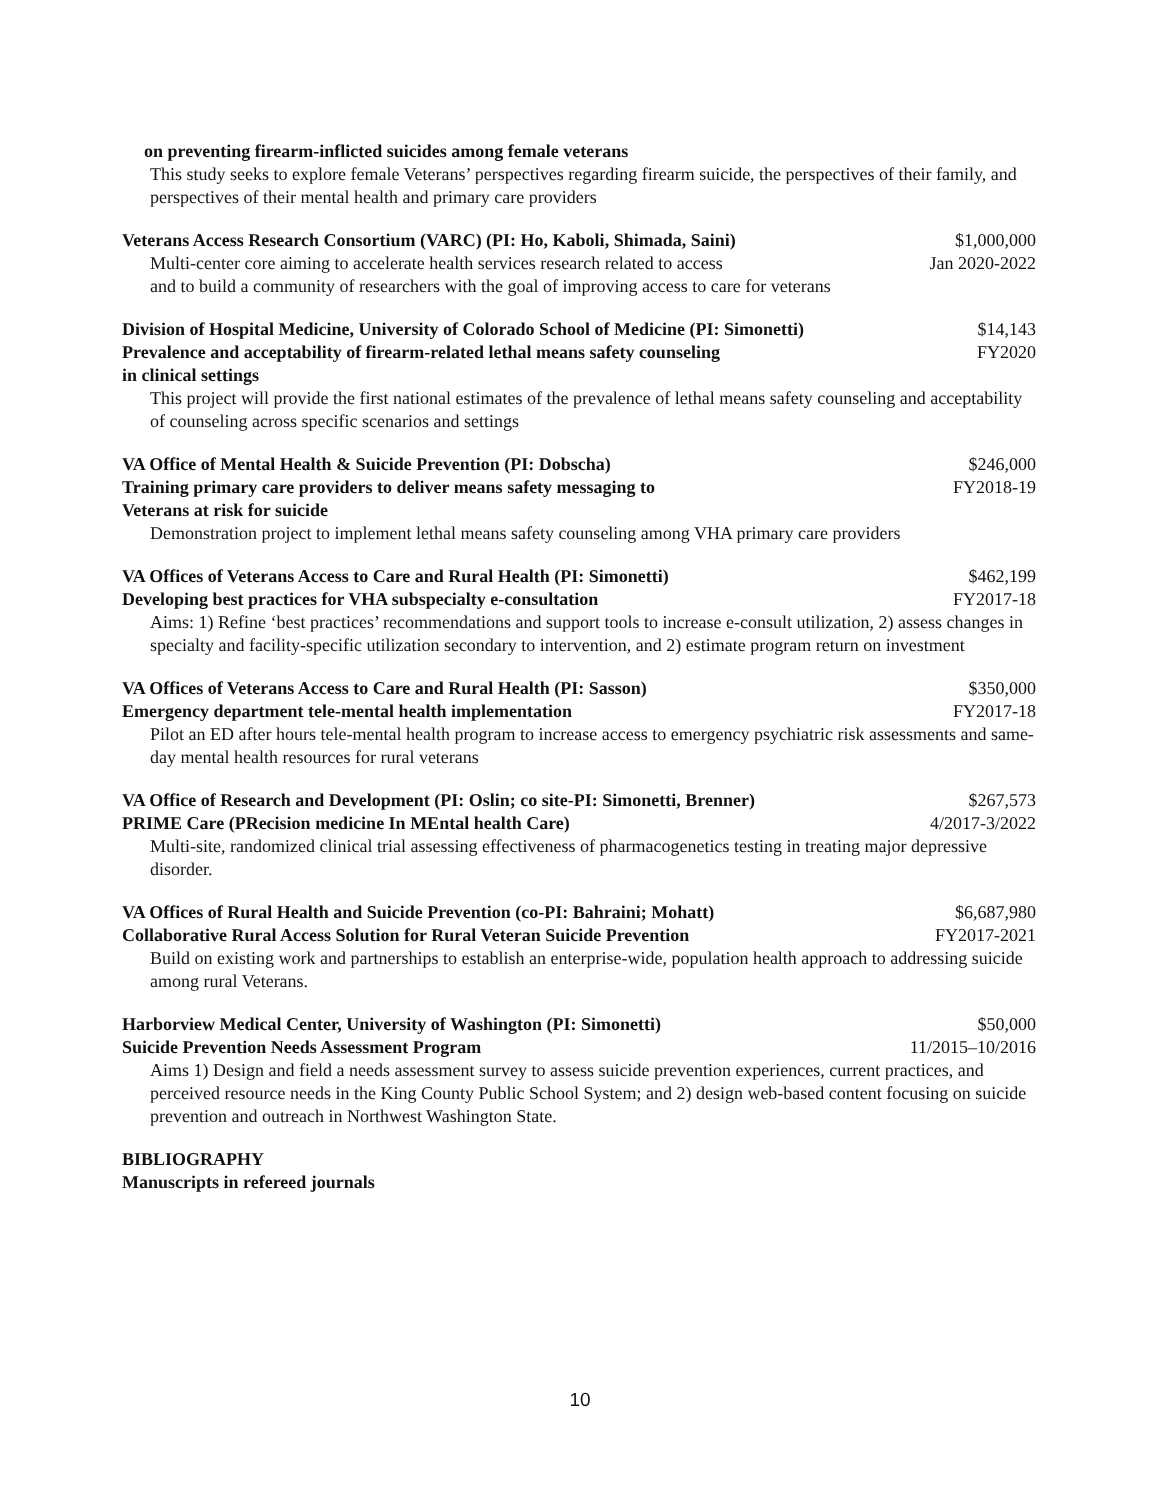on preventing firearm-inflicted suicides among female veterans
This study seeks to explore female Veterans’ perspectives regarding firearm suicide, the perspectives of their family, and perspectives of their mental health and primary care providers
Veterans Access Research Consortium (VARC) (PI: Ho, Kaboli, Shimada, Saini) $1,000,000
Multi-center core aiming to accelerate health services research related to access Jan 2020-2022
and to build a community of researchers with the goal of improving access to care for veterans
Division of Hospital Medicine, University of Colorado School of Medicine (PI: Simonetti) $14,143
Prevalence and acceptability of firearm-related lethal means safety counseling FY2020
in clinical settings
This project will provide the first national estimates of the prevalence of lethal means safety counseling and acceptability of counseling across specific scenarios and settings
VA Office of Mental Health & Suicide Prevention (PI: Dobscha) $246,000
Training primary care providers to deliver means safety messaging to FY2018-19
Veterans at risk for suicide
Demonstration project to implement lethal means safety counseling among VHA primary care providers
VA Offices of Veterans Access to Care and Rural Health (PI: Simonetti) $462,199
Developing best practices for VHA subspecialty e-consultation FY2017-18
Aims: 1) Refine ‘best practices’ recommendations and support tools to increase e-consult utilization, 2) assess changes in specialty and facility-specific utilization secondary to intervention, and 2) estimate program return on investment
VA Offices of Veterans Access to Care and Rural Health (PI: Sasson) $350,000
Emergency department tele-mental health implementation FY2017-18
Pilot an ED after hours tele-mental health program to increase access to emergency psychiatric risk assessments and same-day mental health resources for rural veterans
VA Office of Research and Development (PI: Oslin; co site-PI: Simonetti, Brenner) $267,573
PRIME Care (PRecision medicine In MEntal health Care) 4/2017-3/2022
Multi-site, randomized clinical trial assessing effectiveness of pharmacogenetics testing in treating major depressive disorder.
VA Offices of Rural Health and Suicide Prevention (co-PI: Bahraini; Mohatt) $6,687,980
Collaborative Rural Access Solution for Rural Veteran Suicide Prevention FY2017-2021
Build on existing work and partnerships to establish an enterprise-wide, population health approach to addressing suicide among rural Veterans.
Harborview Medical Center, University of Washington (PI: Simonetti) $50,000
Suicide Prevention Needs Assessment Program 11/2015–10/2016
Aims 1) Design and field a needs assessment survey to assess suicide prevention experiences, current practices, and perceived resource needs in the King County Public School System; and 2) design web-based content focusing on suicide prevention and outreach in Northwest Washington State.
BIBLIOGRAPHY
Manuscripts in refereed journals
10